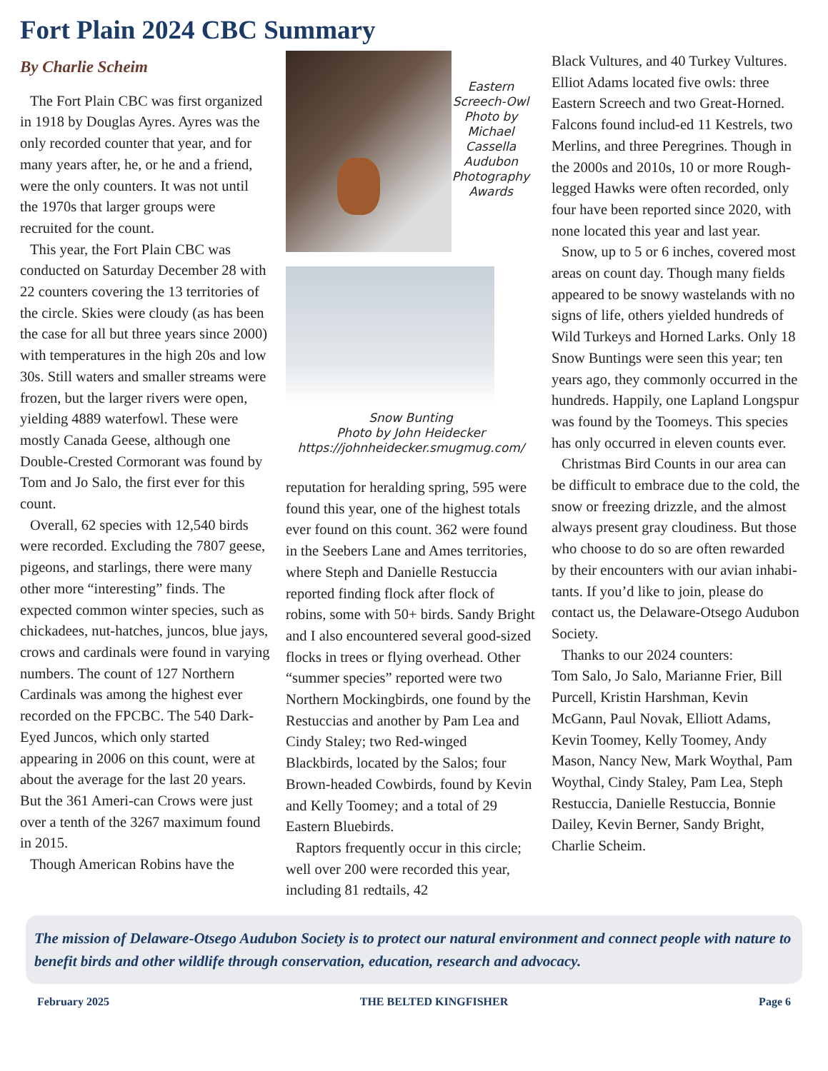Fort Plain 2024 CBC Summary
By Charlie Scheim
The Fort Plain CBC was first organized in 1918 by Douglas Ayres. Ayres was the only recorded counter that year, and for many years after, he, or he and a friend, were the only counters. It was not until the 1970s that larger groups were recruited for the count.
This year, the Fort Plain CBC was conducted on Saturday December 28 with 22 counters covering the 13 territories of the circle. Skies were cloudy (as has been the case for all but three years since 2000) with temperatures in the high 20s and low 30s. Still waters and smaller streams were frozen, but the larger rivers were open, yielding 4889 waterfowl. These were mostly Canada Geese, although one Double-Crested Cormorant was found by Tom and Jo Salo, the first ever for this count.
Overall, 62 species with 12,540 birds were recorded. Excluding the 7807 geese, pigeons, and starlings, there were many other more “interesting” finds. The expected common winter species, such as chickadees, nut-hatches, juncos, blue jays, crows and cardinals were found in varying numbers. The count of 127 Northern Cardinals was among the highest ever recorded on the FPCBC. The 540 Dark-Eyed Juncos, which only started appearing in 2006 on this count, were at about the average for the last 20 years. But the 361 Ameri-can Crows were just over a tenth of the 3267 maximum found in 2015.
Though American Robins have the
Eastern Screech-Owl Photo by Michael Cassella Audubon Photography Awards
Snow Bunting
Photo by John Heidecker
https://johnheidecker.smugmug.com/
reputation for heralding spring, 595 were found this year, one of the highest totals ever found on this count. 362 were found in the Seebers Lane and Ames territories, where Steph and Danielle Restuccia reported finding flock after flock of robins, some with 50+ birds. Sandy Bright and I also encountered several good-sized flocks in trees or flying overhead. Other “summer species” reported were two Northern Mockingbirds, one found by the Restuccias and another by Pam Lea and Cindy Staley; two Red-winged Blackbirds, located by the Salos; four Brown-headed Cowbirds, found by Kevin and Kelly Toomey; and a total of 29 Eastern Bluebirds.
Raptors frequently occur in this circle; well over 200 were recorded this year, including 81 redtails, 42
Black Vultures, and 40 Turkey Vultures. Elliot Adams located five owls: three Eastern Screech and two Great-Horned. Falcons found includ-ed 11 Kestrels, two Merlins, and three Peregrines. Though in the 2000s and 2010s, 10 or more Rough-legged Hawks were often recorded, only four have been reported since 2020, with none located this year and last year.
Snow, up to 5 or 6 inches, covered most areas on count day. Though many fields appeared to be snowy wastelands with no signs of life, others yielded hundreds of Wild Turkeys and Horned Larks. Only 18 Snow Buntings were seen this year; ten years ago, they commonly occurred in the hundreds. Happily, one Lapland Longspur was found by the Toomeys. This species has only occurred in eleven counts ever.
Christmas Bird Counts in our area can be difficult to embrace due to the cold, the snow or freezing drizzle, and the almost always present gray cloudiness. But those who choose to do so are often rewarded by their encounters with our avian inhabi-tants. If you’d like to join, please do contact us, the Delaware-Otsego Audubon Society.
Thanks to our 2024 counters:
Tom Salo, Jo Salo, Marianne Frier, Bill Purcell, Kristin Harshman, Kevin McGann, Paul Novak, Elliott Adams, Kevin Toomey, Kelly Toomey, Andy Mason, Nancy New, Mark Woythal, Pam Woythal, Cindy Staley, Pam Lea, Steph Restuccia, Danielle Restuccia, Bonnie Dailey, Kevin Berner, Sandy Bright, Charlie Scheim.
The mission of Delaware-Otsego Audubon Society is to protect our natural environment and connect people with nature to benefit birds and other wildlife through conservation, education, research and advocacy.
February 2025 THE BELTED KINGFISHER Page 6